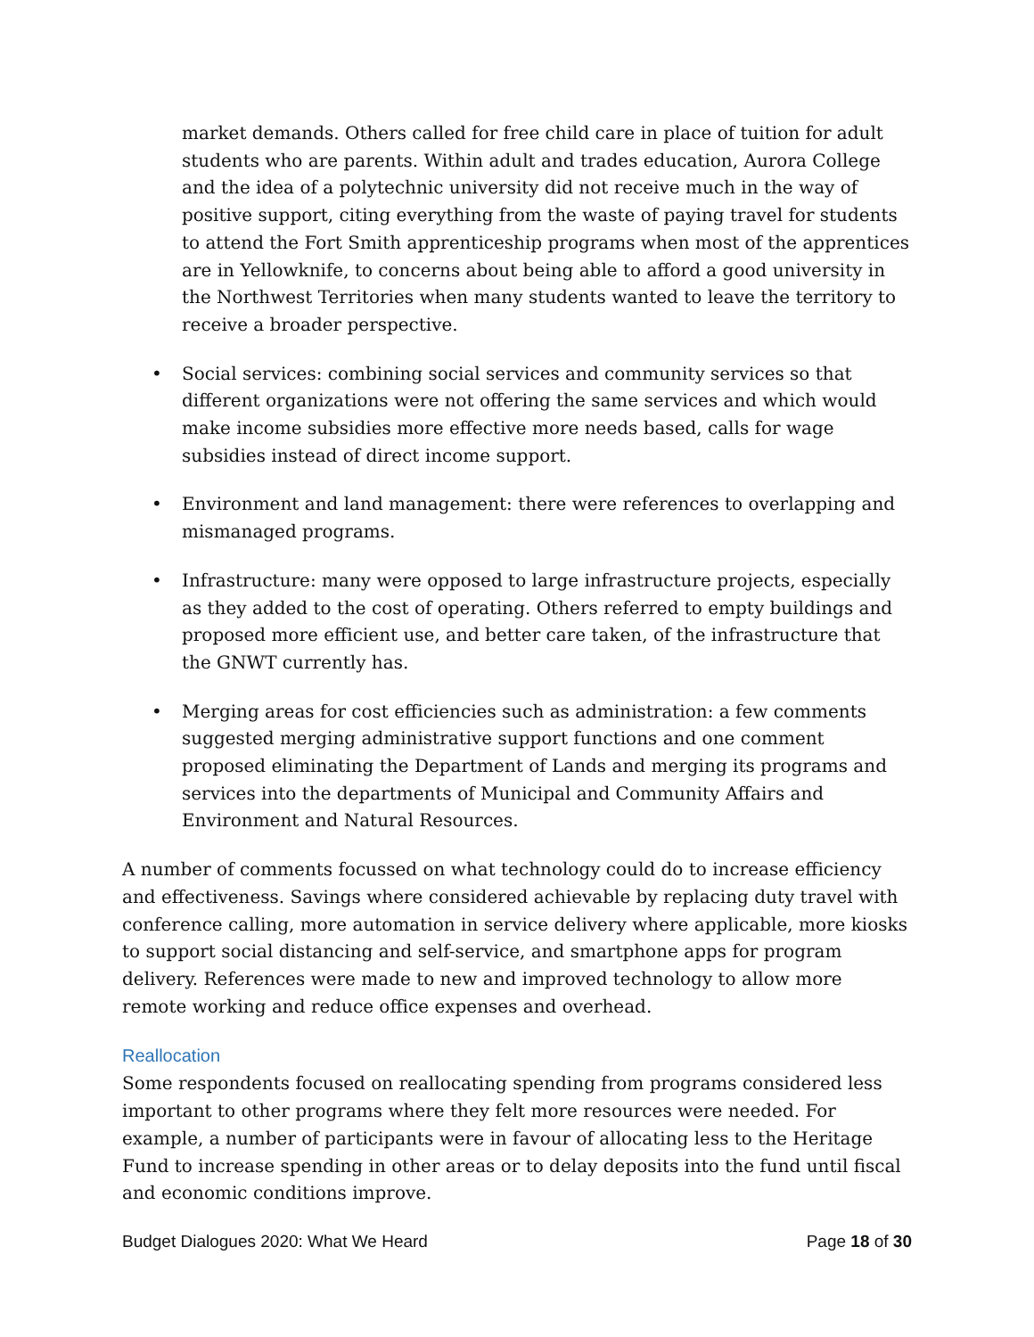market demands. Others called for free child care in place of tuition for adult students who are parents. Within adult and trades education, Aurora College and the idea of a polytechnic university did not receive much in the way of positive support, citing everything from the waste of paying travel for students to attend the Fort Smith apprenticeship programs when most of the apprentices are in Yellowknife, to concerns about being able to afford a good university in the Northwest Territories when many students wanted to leave the territory to receive a broader perspective.
• Social services: combining social services and community services so that different organizations were not offering the same services and which would make income subsidies more effective more needs based, calls for wage subsidies instead of direct income support.
• Environment and land management: there were references to overlapping and mismanaged programs.
• Infrastructure: many were opposed to large infrastructure projects, especially as they added to the cost of operating. Others referred to empty buildings and proposed more efficient use, and better care taken, of the infrastructure that the GNWT currently has.
• Merging areas for cost efficiencies such as administration: a few comments suggested merging administrative support functions and one comment proposed eliminating the Department of Lands and merging its programs and services into the departments of Municipal and Community Affairs and Environment and Natural Resources.
A number of comments focussed on what technology could do to increase efficiency and effectiveness. Savings where considered achievable by replacing duty travel with conference calling, more automation in service delivery where applicable, more kiosks to support social distancing and self-service, and smartphone apps for program delivery. References were made to new and improved technology to allow more remote working and reduce office expenses and overhead.
Reallocation
Some respondents focused on reallocating spending from programs considered less important to other programs where they felt more resources were needed. For example, a number of participants were in favour of allocating less to the Heritage Fund to increase spending in other areas or to delay deposits into the fund until fiscal and economic conditions improve.
Budget Dialogues 2020: What We Heard Page 18 of 30